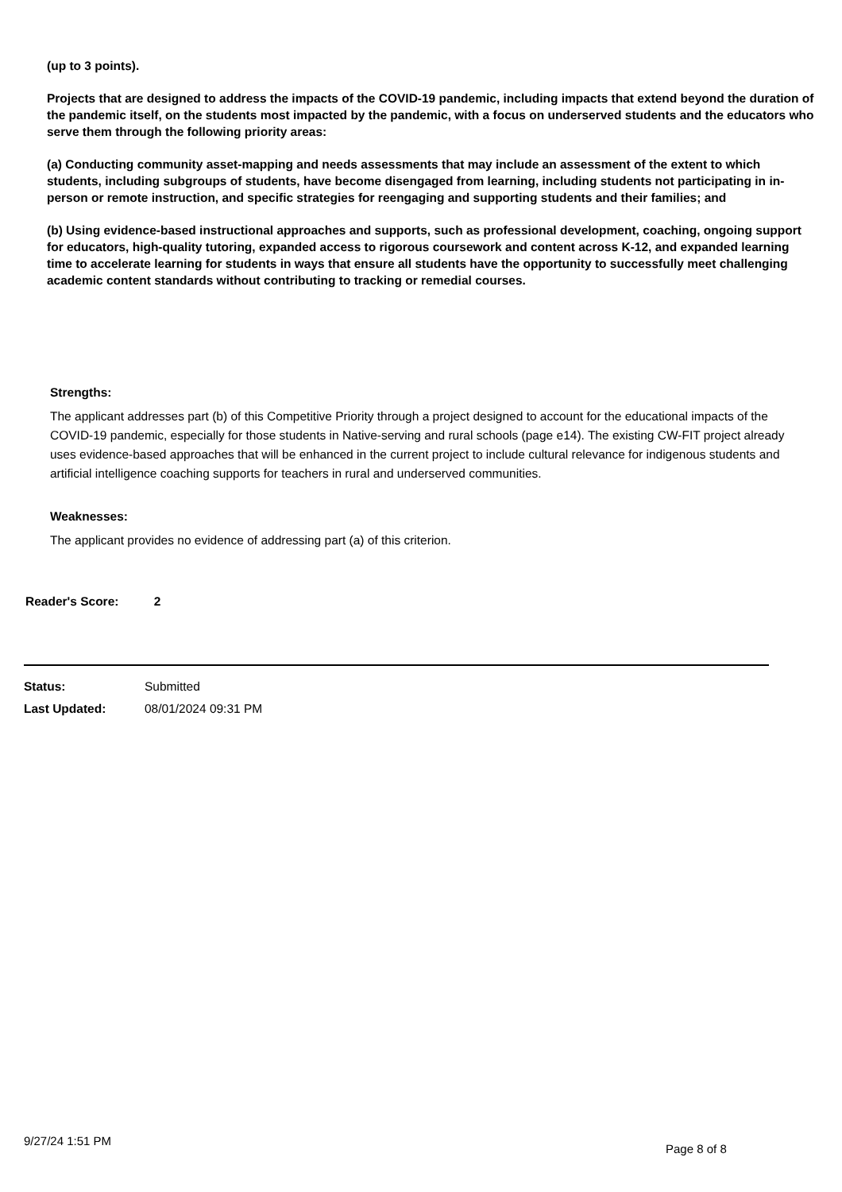(up to 3 points).
Projects that are designed to address the impacts of the COVID-19 pandemic, including impacts that extend beyond the duration of the pandemic itself, on the students most impacted by the pandemic, with a focus on underserved students and the educators who serve them through the following priority areas:
(a) Conducting community asset-mapping and needs assessments that may include an assessment of the extent to which students, including subgroups of students, have become disengaged from learning, including students not participating in in-person or remote instruction, and specific strategies for reengaging and supporting students and their families; and
(b) Using evidence-based instructional approaches and supports, such as professional development, coaching, ongoing support for educators, high-quality tutoring, expanded access to rigorous coursework and content across K-12, and expanded learning time to accelerate learning for students in ways that ensure all students have the opportunity to successfully meet challenging academic content standards without contributing to tracking or remedial courses.
Strengths:
The applicant addresses part (b) of this Competitive Priority through a project designed to account for the educational impacts of the COVID-19 pandemic, especially for those students in Native-serving and rural schools (page e14). The existing CW-FIT project already uses evidence-based approaches that will be enhanced in the current project to include cultural relevance for indigenous students and artificial intelligence coaching supports for teachers in rural and underserved communities.
Weaknesses:
The applicant provides no evidence of addressing part (a) of this criterion.
Reader's Score: 2
Status: Submitted
Last Updated: 08/01/2024 09:31 PM
9/27/24 1:51 PM
Page 8 of 8